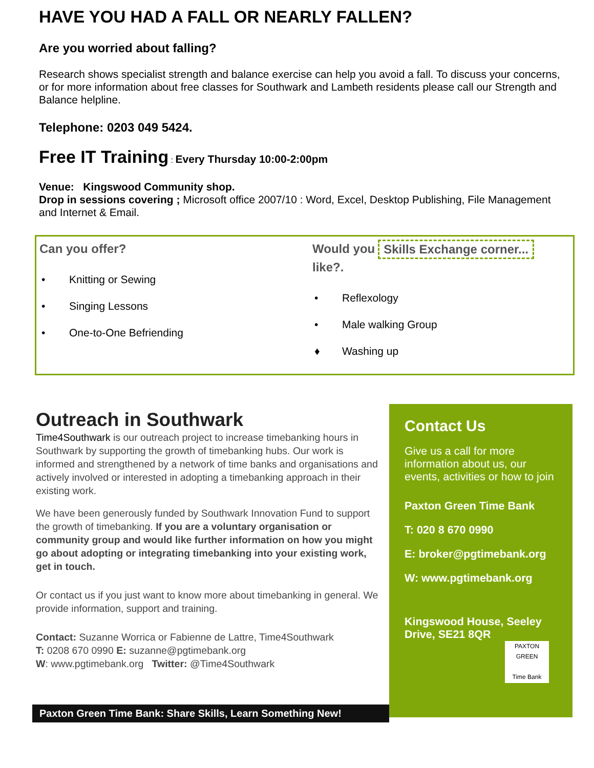HAVE YOU HAD A FALL OR NEARLY FALLEN?
Are you worried about falling?
Research shows specialist strength and balance exercise can help you avoid a fall. To discuss your concerns, or for more information about free classes for Southwark and Lambeth residents please call our Strength and Balance helpline.
Telephone: 0203 049 5424.
Free IT Training : Every Thursday 10:00-2:00pm
Venue: Kingswood Community shop.
Drop in sessions covering ; Microsoft office 2007/10 : Word, Excel, Desktop Publishing, File Management and Internet & Email.
Can you offer?
• Knitting or Sewing
• Singing Lessons
• One-to-One Befriending
Would you
like?.
Skills Exchange corner...
• Reflexology
• Male walking Group
♦ Washing up
Outreach in Southwark
Time4Southwark is our outreach project to increase timebanking hours in Southwark by supporting the growth of timebanking hubs. Our work is informed and strengthened by a network of time banks and organisations and actively involved or interested in adopting a timebanking approach in their existing work.
We have been generously funded by Southwark Innovation Fund to support the growth of timebanking. If you are a voluntary organisation or community group and would like further information on how you might go about adopting or integrating timebanking into your existing work, get in touch.
Or contact us if you just want to know more about timebanking in general. We provide information, support and training.
Contact: Suzanne Worrica or Fabienne de Lattre, Time4Southwark
T: 0208 670 0990 E: suzanne@pgtimebank.org
W: www.pgtimebank.org Twitter: @Time4Southwark
Contact Us
Give us a call for more information about us, our events, activities or how to join
Paxton Green Time Bank
T: 020 8 670 0990
E: broker@pgtimebank.org
W: www.pgtimebank.org
Kingswood House, Seeley Drive, SE21 8QR
PAXTON GREEN
Time Bank
Paxton Green Time Bank: Share Skills, Learn Something New!